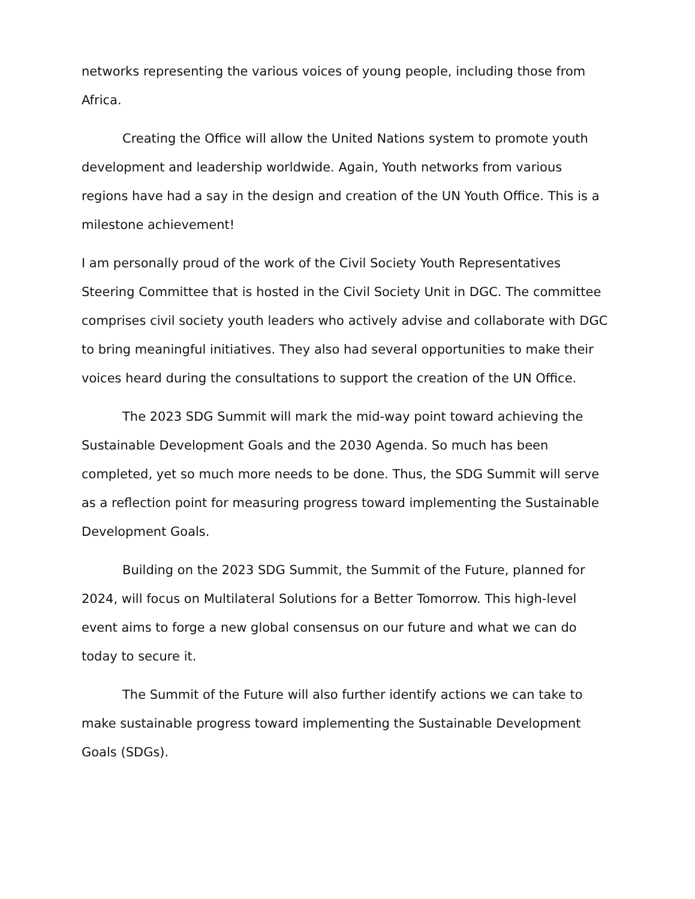networks representing the various voices of young people, including those from Africa.
Creating the Office will allow the United Nations system to promote youth development and leadership worldwide. Again, Youth networks from various regions have had a say in the design and creation of the UN Youth Office. This is a milestone achievement!
I am personally proud of the work of the Civil Society Youth Representatives Steering Committee that is hosted in the Civil Society Unit in DGC. The committee comprises civil society youth leaders who actively advise and collaborate with DGC to bring meaningful initiatives. They also had several opportunities to make their voices heard during the consultations to support the creation of the UN Office.
The 2023 SDG Summit will mark the mid-way point toward achieving the Sustainable Development Goals and the 2030 Agenda. So much has been completed, yet so much more needs to be done. Thus, the SDG Summit will serve as a reflection point for measuring progress toward implementing the Sustainable Development Goals.
Building on the 2023 SDG Summit, the Summit of the Future, planned for 2024, will focus on Multilateral Solutions for a Better Tomorrow. This high-level event aims to forge a new global consensus on our future and what we can do today to secure it.
The Summit of the Future will also further identify actions we can take to make sustainable progress toward implementing the Sustainable Development Goals (SDGs).